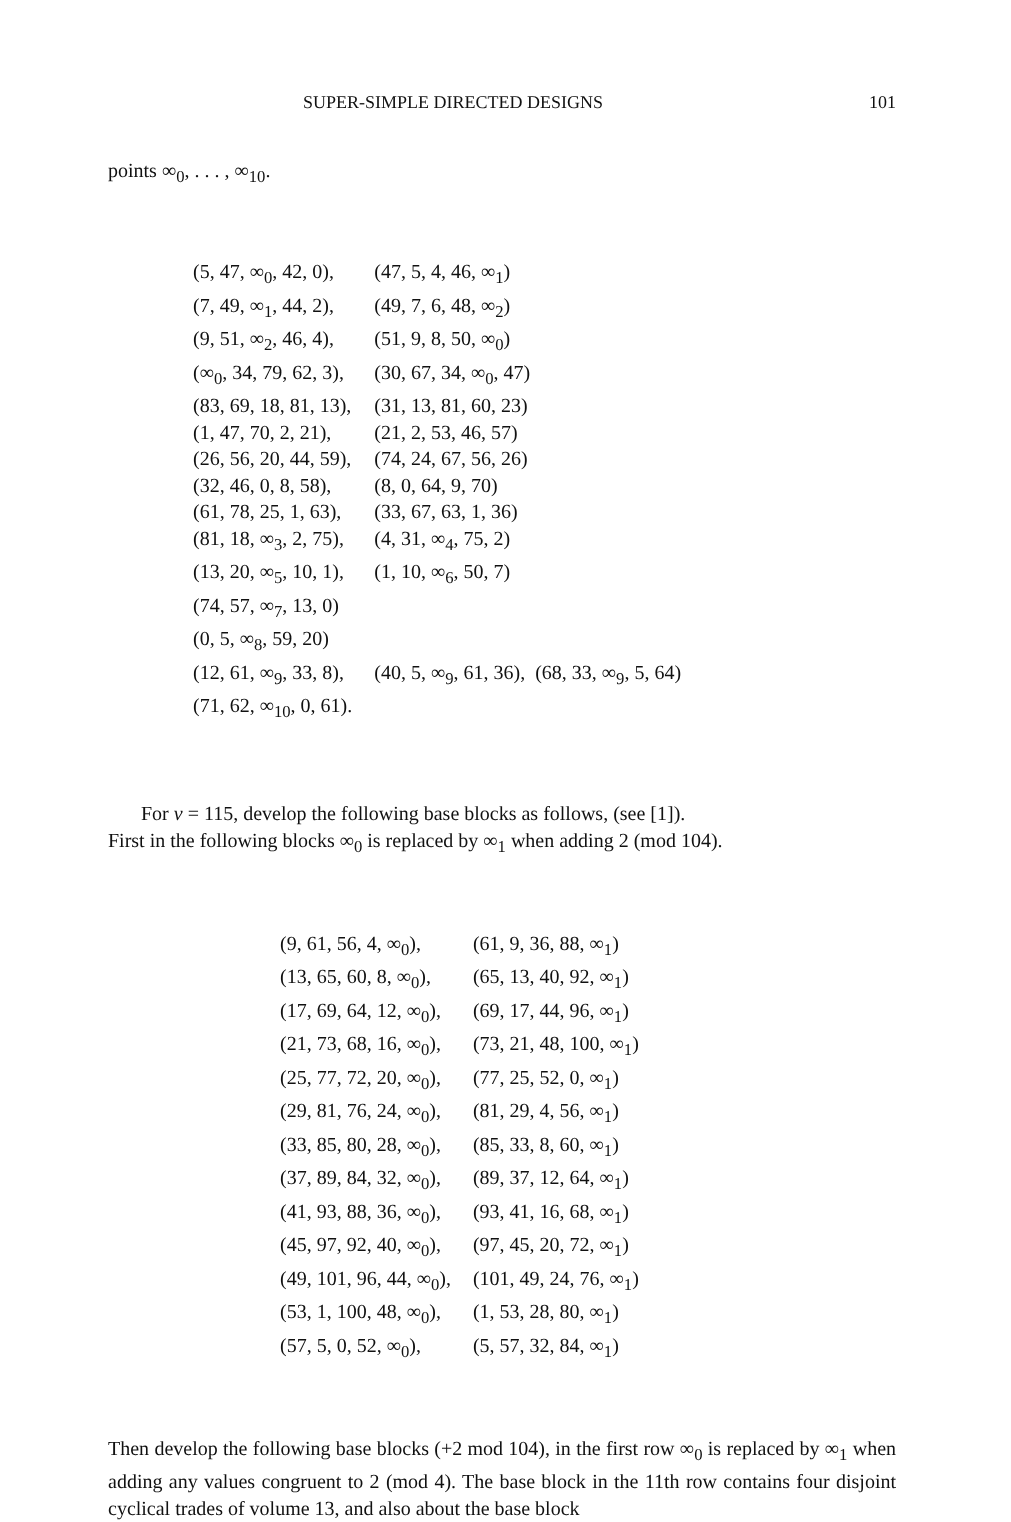SUPER-SIMPLE DIRECTED DESIGNS 101
points ∞<sub>0</sub>, . . . , ∞<sub>10</sub>.
| (5, 47, ∞<sub>0</sub>, 42, 0), | (47, 5, 4, 46, ∞<sub>1</sub>) |
| (7, 49, ∞<sub>1</sub>, 44, 2), | (49, 7, 6, 48, ∞<sub>2</sub>) |
| (9, 51, ∞<sub>2</sub>, 46, 4), | (51, 9, 8, 50, ∞<sub>0</sub>) |
| (∞<sub>0</sub>, 34, 79, 62, 3), | (30, 67, 34, ∞<sub>0</sub>, 47) |
| (83, 69, 18, 81, 13), | (31, 13, 81, 60, 23) |
| (1, 47, 70, 2, 21), | (21, 2, 53, 46, 57) |
| (26, 56, 20, 44, 59), | (74, 24, 67, 56, 26) |
| (32, 46, 0, 8, 58), | (8, 0, 64, 9, 70) |
| (61, 78, 25, 1, 63), | (33, 67, 63, 1, 36) |
| (81, 18, ∞<sub>3</sub>, 2, 75), | (4, 31, ∞<sub>4</sub>, 75, 2) |
| (13, 20, ∞<sub>5</sub>, 10, 1), | (1, 10, ∞<sub>6</sub>, 50, 7) |
| (74, 57, ∞<sub>7</sub>, 13, 0) | |
| (0, 5, ∞<sub>8</sub>, 59, 20) | |
| (12, 61, ∞<sub>9</sub>, 33, 8), | (40, 5, ∞<sub>9</sub>, 61, 36), (68, 33, ∞<sub>9</sub>, 5, 64) |
| (71, 62, ∞<sub>10</sub>, 0, 61). | |
For v = 115, develop the following base blocks as follows, (see [1]).
First in the following blocks ∞<sub>0</sub> is replaced by ∞<sub>1</sub> when adding 2 (mod 104).
| (9, 61, 56, 4, ∞<sub>0</sub>), | (61, 9, 36, 88, ∞<sub>1</sub>) |
| (13, 65, 60, 8, ∞<sub>0</sub>), | (65, 13, 40, 92, ∞<sub>1</sub>) |
| (17, 69, 64, 12, ∞<sub>0</sub>), | (69, 17, 44, 96, ∞<sub>1</sub>) |
| (21, 73, 68, 16, ∞<sub>0</sub>), | (73, 21, 48, 100, ∞<sub>1</sub>) |
| (25, 77, 72, 20, ∞<sub>0</sub>), | (77, 25, 52, 0, ∞<sub>1</sub>) |
| (29, 81, 76, 24, ∞<sub>0</sub>), | (81, 29, 4, 56, ∞<sub>1</sub>) |
| (33, 85, 80, 28, ∞<sub>0</sub>), | (85, 33, 8, 60, ∞<sub>1</sub>) |
| (37, 89, 84, 32, ∞<sub>0</sub>), | (89, 37, 12, 64, ∞<sub>1</sub>) |
| (41, 93, 88, 36, ∞<sub>0</sub>), | (93, 41, 16, 68, ∞<sub>1</sub>) |
| (45, 97, 92, 40, ∞<sub>0</sub>), | (97, 45, 20, 72, ∞<sub>1</sub>) |
| (49, 101, 96, 44, ∞<sub>0</sub>), | (101, 49, 24, 76, ∞<sub>1</sub>) |
| (53, 1, 100, 48, ∞<sub>0</sub>), | (1, 53, 28, 80, ∞<sub>1</sub>) |
| (57, 5, 0, 52, ∞<sub>0</sub>), | (5, 57, 32, 84, ∞<sub>1</sub>) |
Then develop the following base blocks (+2 mod 104), in the first row ∞<sub>0</sub> is replaced by ∞<sub>1</sub> when adding any values congruent to 2 (mod 4). The base block in the 11th row contains four disjoint cyclical trades of volume 13, and also about the base block